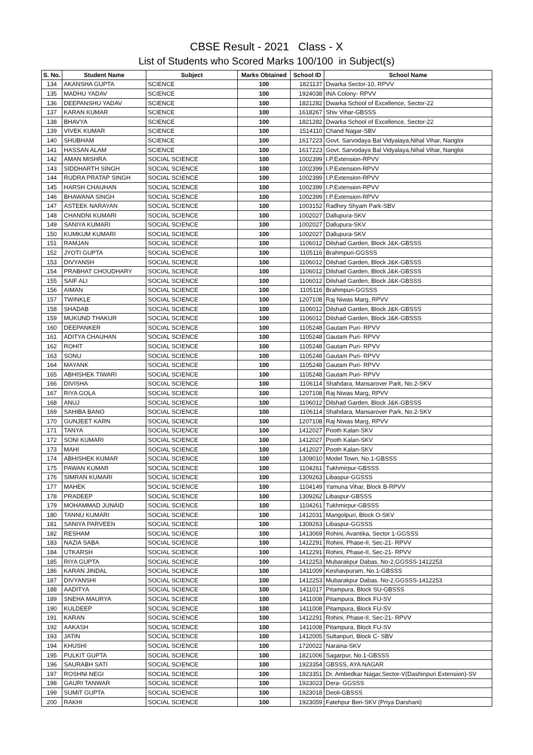CBSE Result - 2021 Class - X
List of Students who Scored Marks 100/100 in Subject(s)
| S. No. | Student Name | Subject | Marks Obtained | School ID | School Name |
| --- | --- | --- | --- | --- | --- |
| 134 | AKANSHA GUPTA | SCIENCE | 100 | 1821137 | Dwarka Sector-10, RPVV |
| 135 | MADHU YADAV | SCIENCE | 100 | 1924038 | INA Colony- RPVV |
| 136 | DEEPANSHU YADAV | SCIENCE | 100 | 1821282 | Dwarka School of Excellence, Sector-22 |
| 137 | KARAN KUMAR | SCIENCE | 100 | 1618267 | Shiv Vihar-GBSSS |
| 138 | BHAVYA | SCIENCE | 100 | 1821282 | Dwarka School of Excellence, Sector-22 |
| 139 | VIVEK KUMAR | SCIENCE | 100 | 1514110 | Chand Nagar-SBV |
| 140 | SHUBHAM | SCIENCE | 100 | 1617223 | Govt. Sarvodaya Bal Vidyalaya,Nihal Vihar, Nangloi |
| 141 | HASSAN ALAM | SCIENCE | 100 | 1617223 | Govt. Sarvodaya Bal Vidyalaya,Nihal Vihar, Nangloi |
| 142 | AMAN MISHRA | SOCIAL SCIENCE | 100 | 1002399 | I.P.Extension-RPVV |
| 143 | SIDDHARTH SINGH | SOCIAL SCIENCE | 100 | 1002399 | I.P.Extension-RPVV |
| 144 | RUDRA PRATAP SINGH | SOCIAL SCIENCE | 100 | 1002399 | I.P.Extension-RPVV |
| 145 | HARSH CHAUHAN | SOCIAL SCIENCE | 100 | 1002399 | I.P.Extension-RPVV |
| 146 | BHAWANA SINGH | SOCIAL SCIENCE | 100 | 1002399 | I.P.Extension-RPVV |
| 147 | ASTEEK NARAYAN | SOCIAL SCIENCE | 100 | 1003152 | Radhey Shyam Park-SBV |
| 148 | CHANDNI KUMARI | SOCIAL SCIENCE | 100 | 1002027 | Dallupura-SKV |
| 149 | SANIYA KUMARI | SOCIAL SCIENCE | 100 | 1002027 | Dallupura-SKV |
| 150 | KUMKUM KUMARI | SOCIAL SCIENCE | 100 | 1002027 | Dallupura-SKV |
| 151 | RAMJAN | SOCIAL SCIENCE | 100 | 1106012 | Dilshad Garden, Block J&K-GBSSS |
| 152 | JYOTI GUPTA | SOCIAL SCIENCE | 100 | 1105116 | Brahmpuri-GGSSS |
| 153 | DIVYANSH | SOCIAL SCIENCE | 100 | 1106012 | Dilshad Garden, Block J&K-GBSSS |
| 154 | PRABHAT CHOUDHARY | SOCIAL SCIENCE | 100 | 1106012 | Dilshad Garden, Block J&K-GBSSS |
| 155 | SAIF ALI | SOCIAL SCIENCE | 100 | 1106012 | Dilshad Garden, Block J&K-GBSSS |
| 156 | AIMAN | SOCIAL SCIENCE | 100 | 1105116 | Brahmpuri-GGSSS |
| 157 | TWINKLE | SOCIAL SCIENCE | 100 | 1207108 | Raj Niwas Marg, RPVV |
| 158 | SHADAB | SOCIAL SCIENCE | 100 | 1106012 | Dilshad Garden, Block J&K-GBSSS |
| 159 | MUKUND THAKUR | SOCIAL SCIENCE | 100 | 1106012 | Dilshad Garden, Block J&K-GBSSS |
| 160 | DEEPANKER | SOCIAL SCIENCE | 100 | 1105248 | Gautam Puri- RPVV |
| 161 | ADITYA CHAUHAN | SOCIAL SCIENCE | 100 | 1105248 | Gautam Puri- RPVV |
| 162 | ROHIT | SOCIAL SCIENCE | 100 | 1105248 | Gautam Puri- RPVV |
| 163 | SONU | SOCIAL SCIENCE | 100 | 1105248 | Gautam Puri- RPVV |
| 164 | MAYANK | SOCIAL SCIENCE | 100 | 1105248 | Gautam Puri- RPVV |
| 165 | ABHISHEK TIWARI | SOCIAL SCIENCE | 100 | 1105248 | Gautam Puri- RPVV |
| 166 | DIVISHA | SOCIAL SCIENCE | 100 | 1106114 | Shahdara, Mansarover Park, No.2-SKV |
| 167 | RIYA GOLA | SOCIAL SCIENCE | 100 | 1207108 | Raj Niwas Marg, RPVV |
| 168 | ANUJ | SOCIAL SCIENCE | 100 | 1106012 | Dilshad Garden, Block J&K-GBSSS |
| 169 | SAHIBA BANO | SOCIAL SCIENCE | 100 | 1106114 | Shahdara, Mansarover Park, No.2-SKV |
| 170 | GUNJEET KARN | SOCIAL SCIENCE | 100 | 1207108 | Raj Niwas Marg, RPVV |
| 171 | TANYA | SOCIAL SCIENCE | 100 | 1412027 | Pooth Kalan-SKV |
| 172 | SONI KUMARI | SOCIAL SCIENCE | 100 | 1412027 | Pooth Kalan-SKV |
| 173 | MAHI | SOCIAL SCIENCE | 100 | 1412027 | Pooth Kalan-SKV |
| 174 | ABHISHEK KUMAR | SOCIAL SCIENCE | 100 | 1309010 | Model Town, No.1-GBSSS |
| 175 | PAWAN KUMAR | SOCIAL SCIENCE | 100 | 1104261 | Tukhmirpur-GBSSS |
| 176 | SIMRAN KUMARI | SOCIAL SCIENCE | 100 | 1309263 | Libaspur-GGSSS |
| 177 | MAHEK | SOCIAL SCIENCE | 100 | 1104149 | Yamuna Vihar, Block B-RPVV |
| 178 | PRADEEP | SOCIAL SCIENCE | 100 | 1309262 | Libaspur-GBSSS |
| 179 | MOHAMMAD JUNAID | SOCIAL SCIENCE | 100 | 1104261 | Tukhmirpur-GBSSS |
| 180 | TANNU KUMARI | SOCIAL SCIENCE | 100 | 1412031 | Mangolpuri, Block O-SKV |
| 181 | SANIYA PARVEEN | SOCIAL SCIENCE | 100 | 1309263 | Libaspur-GGSSS |
| 182 | RESHAM | SOCIAL SCIENCE | 100 | 1413069 | Rohini, Avantika, Sector 1-GGSSS |
| 183 | NAZIA SABA | SOCIAL SCIENCE | 100 | 1412291 | Rohini, Phase-II, Sec-21- RPVV |
| 184 | UTKARSH | SOCIAL SCIENCE | 100 | 1412291 | Rohini, Phase-II, Sec-21- RPVV |
| 185 | RIYA GUPTA | SOCIAL SCIENCE | 100 | 1412253 | Mubarakpur Dabas, No-2,GGSSS-1412253 |
| 186 | KARAN JINDAL | SOCIAL SCIENCE | 100 | 1411009 | Keshavpuram, No.1-GBSSS |
| 187 | DIVYANSHI | SOCIAL SCIENCE | 100 | 1412253 | Mubarakpur Dabas, No-2,GGSSS-1412253 |
| 188 | AADITYA | SOCIAL SCIENCE | 100 | 1411017 | Pitampura, Block SU-GBSSS |
| 189 | SNEHA MAURYA | SOCIAL SCIENCE | 100 | 1411008 | Pitampura, Block FU-SV |
| 190 | KULDEEP | SOCIAL SCIENCE | 100 | 1411008 | Pitampura, Block FU-SV |
| 191 | KARAN | SOCIAL SCIENCE | 100 | 1412291 | Rohini, Phase-II, Sec-21- RPVV |
| 192 | AAKASH | SOCIAL SCIENCE | 100 | 1411008 | Pitampura, Block FU-SV |
| 193 | JATIN | SOCIAL SCIENCE | 100 | 1412005 | Sultanpuri, Block C- SBV |
| 194 | KHUSHI | SOCIAL SCIENCE | 100 | 1720022 | Naraina-SKV |
| 195 | PULKIT GUPTA | SOCIAL SCIENCE | 100 | 1821006 | Sagarpur, No.1-GBSSS |
| 196 | SAURABH SATI | SOCIAL SCIENCE | 100 | 1923354 | GBSSS, AYA NAGAR |
| 197 | ROSHNI NEGI | SOCIAL SCIENCE | 100 | 1923351 | Dr. Ambedkar Nagar,Sector-V(Dashinpuri Extension)-SV |
| 198 | GAURI TANWAR | SOCIAL SCIENCE | 100 | 1923023 | Dera- GGSSS |
| 199 | SUMIT GUPTA | SOCIAL SCIENCE | 100 | 1923018 | Deoli-GBSSS |
| 200 | RAKHI | SOCIAL SCIENCE | 100 | 1923059 | Fatehpur Beri-SKV (Priya Darshani) |